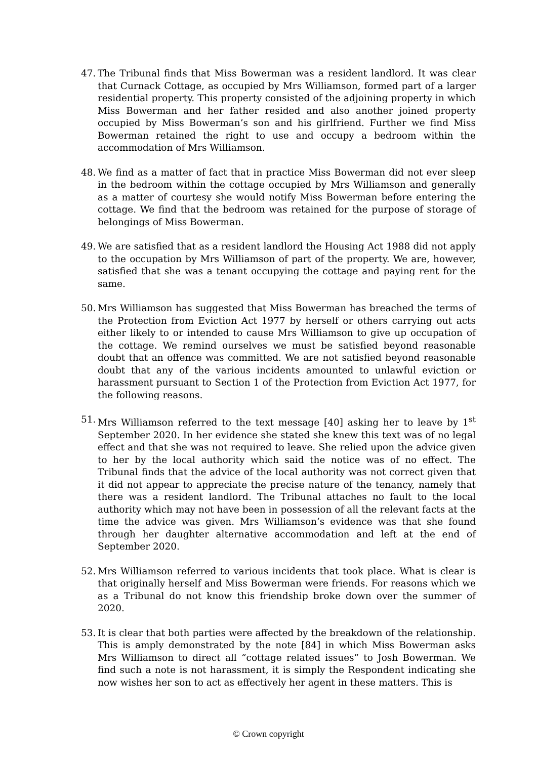47.
The Tribunal finds that Miss Bowerman was a resident landlord. It was clear that Curnack Cottage, as occupied by Mrs Williamson, formed part of a larger residential property. This property consisted of the adjoining property in which Miss Bowerman and her father resided and also another joined property occupied by Miss Bowerman’s son and his girlfriend. Further we find Miss Bowerman retained the right to use and occupy a bedroom within the accommodation of Mrs Williamson.
48.
We find as a matter of fact that in practice Miss Bowerman did not ever sleep in the bedroom within the cottage occupied by Mrs Williamson and generally as a matter of courtesy she would notify Miss Bowerman before entering the cottage. We find that the bedroom was retained for the purpose of storage of belongings of Miss Bowerman.
49.
We are satisfied that as a resident landlord the Housing Act 1988 did not apply to the occupation by Mrs Williamson of part of the property. We are, however, satisfied that she was a tenant occupying the cottage and paying rent for the same.
50.
Mrs Williamson has suggested that Miss Bowerman has breached the terms of the Protection from Eviction Act 1977 by herself or others carrying out acts either likely to or intended to cause Mrs Williamson to give up occupation of the cottage. We remind ourselves we must be satisfied beyond reasonable doubt that an offence was committed. We are not satisfied beyond reasonable doubt that any of the various incidents amounted to unlawful eviction or harassment pursuant to Section 1 of the Protection from Eviction Act 1977, for the following reasons.
51.
Mrs Williamson referred to the text message [40] asking her to leave by 1<sup>st</sup> September 2020. In her evidence she stated she knew this text was of no legal effect and that she was not required to leave. She relied upon the advice given to her by the local authority which said the notice was of no effect. The Tribunal finds that the advice of the local authority was not correct given that it did not appear to appreciate the precise nature of the tenancy, namely that there was a resident landlord. The Tribunal attaches no fault to the local authority which may not have been in possession of all the relevant facts at the time the advice was given. Mrs Williamson’s evidence was that she found through her daughter alternative accommodation and left at the end of September 2020.
52.
Mrs Williamson referred to various incidents that took place. What is clear is that originally herself and Miss Bowerman were friends. For reasons which we as a Tribunal do not know this friendship broke down over the summer of 2020.
53.
It is clear that both parties were affected by the breakdown of the relationship. This is amply demonstrated by the note [84] in which Miss Bowerman asks Mrs Williamson to direct all “cottage related issues” to Josh Bowerman. We find such a note is not harassment, it is simply the Respondent indicating she now wishes her son to act as effectively her agent in these matters. This is
© Crown copyright